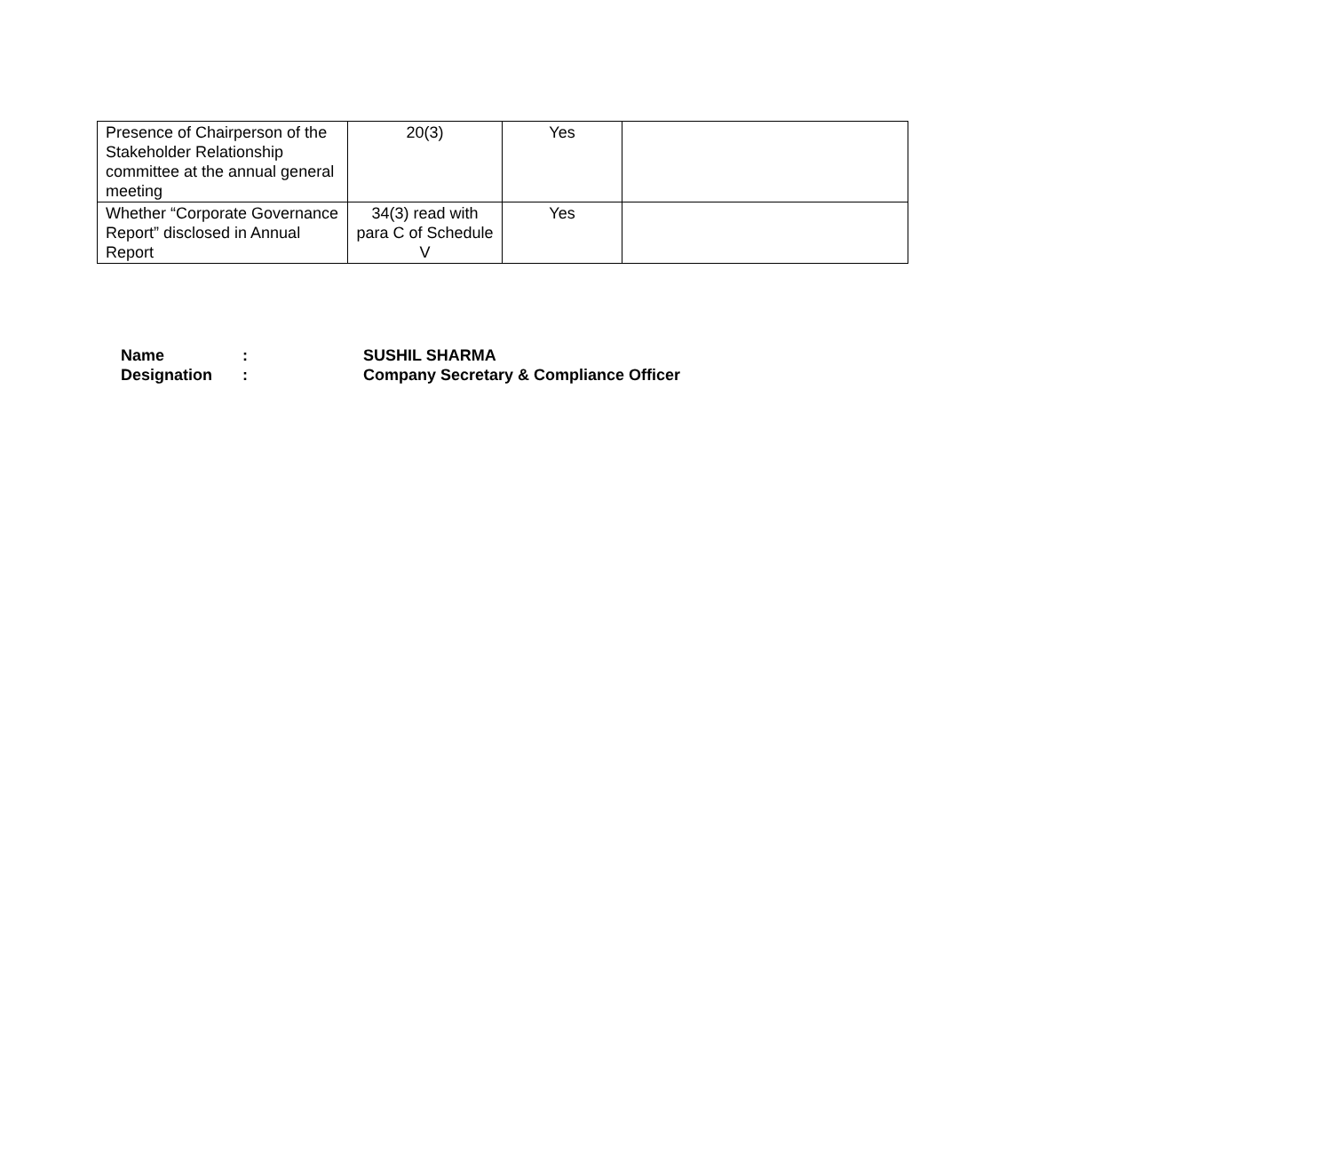| Presence of Chairperson of the Stakeholder Relationship committee at the annual general meeting | 20(3) | Yes | |
| Whether “Corporate Governance Report” disclosed in Annual Report | 34(3) read with para C of Schedule V | Yes | |
Name: SUSHIL SHARMA
Designation: Company Secretary & Compliance Officer